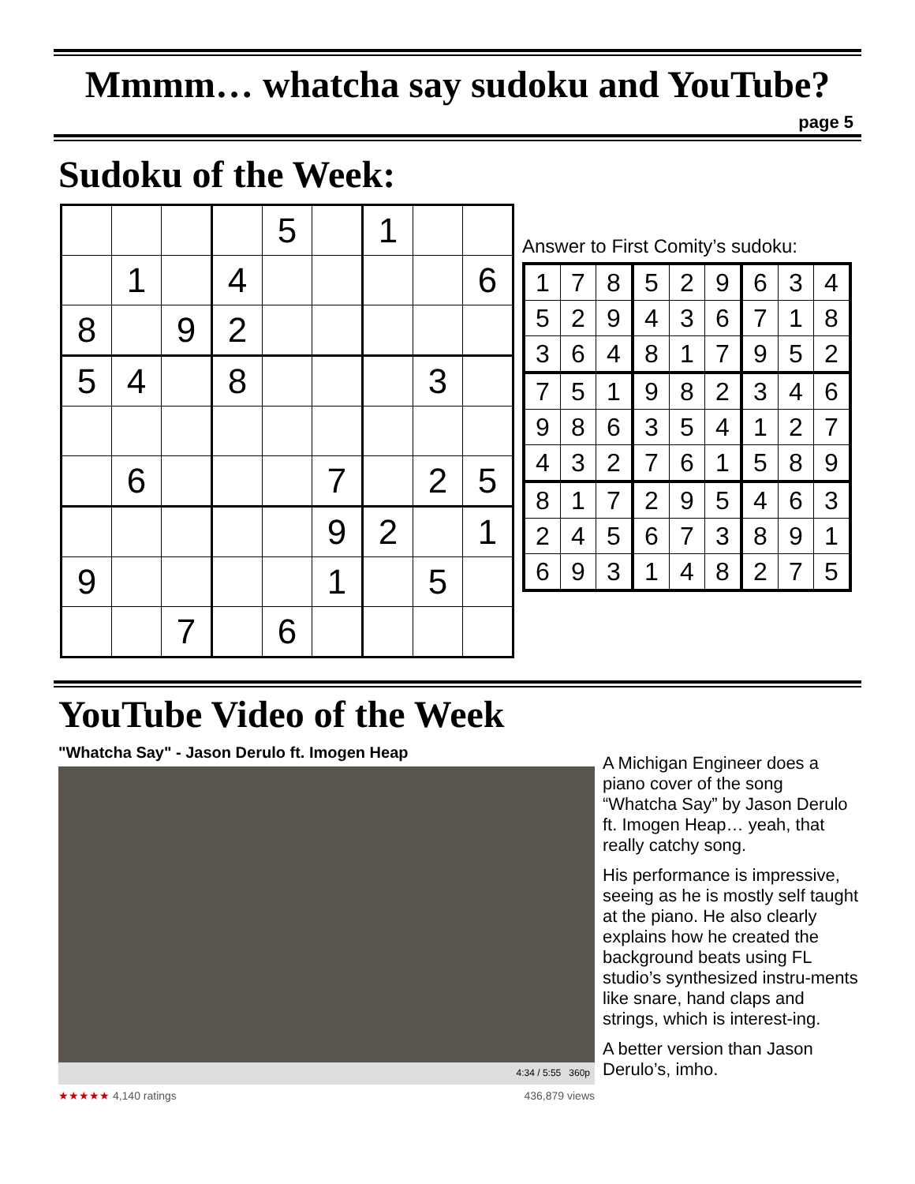Mmmm… whatcha say sudoku and YouTube?
page 5
Sudoku of the Week:
| | | | | 5 | | 1 | | |
| | 1 | | 4 | | | | | 6 |
| 8 | | 9 | 2 | | | | | |
| 5 | 4 | | 8 | | | | 3 | |
| | 6 | | | | 7 | | 2 | 5 |
| | | | | | 9 | 2 | | 1 |
| 9 | | | | | 1 | | 5 | |
| | | 7 | | 6 | | | | |
Answer to First Comity’s sudoku:
| 1 | 7 | 8 | 5 | 2 | 9 | 6 | 3 | 4 |
| 5 | 2 | 9 | 4 | 3 | 6 | 7 | 1 | 8 |
| 3 | 6 | 4 | 8 | 1 | 7 | 9 | 5 | 2 |
| 7 | 5 | 1 | 9 | 8 | 2 | 3 | 4 | 6 |
| 9 | 8 | 6 | 3 | 5 | 4 | 1 | 2 | 7 |
| 4 | 3 | 2 | 7 | 6 | 1 | 5 | 8 | 9 |
| 8 | 1 | 7 | 2 | 9 | 5 | 4 | 6 | 3 |
| 2 | 4 | 5 | 6 | 7 | 3 | 8 | 9 | 1 |
| 6 | 9 | 3 | 1 | 4 | 8 | 2 | 7 | 5 |
YouTube Video of the Week
"Whatcha Say" - Jason Derulo ft. Imogen Heap
4:34 / 5:55 360p
★★★★★ 4,140 ratings 436,879 views
A Michigan Engineer does a piano cover of the song “Whatcha Say” by Jason Derulo ft. Imogen Heap… yeah, that really catchy song.
His performance is impressive, seeing as he is mostly self taught at the piano. He also clearly explains how he created the background beats using FL studio’s synthesized instru-ments like snare, hand claps and strings, which is interest-ing.
A better version than Jason Derulo’s, imho.